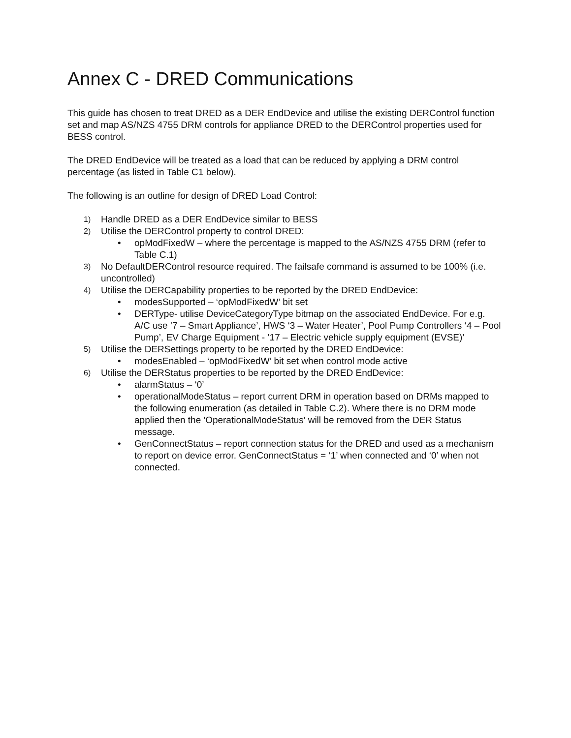Annex C - DRED Communications
This guide has chosen to treat DRED as a DER EndDevice and utilise the existing DERControl function set and map AS/NZS 4755 DRM controls for appliance DRED to the DERControl properties used for BESS control.
The DRED EndDevice will be treated as a load that can be reduced by applying a DRM control percentage (as listed in Table C1 below).
The following is an outline for design of DRED Load Control:
1) Handle DRED as a DER EndDevice similar to BESS
2) Utilise the DERControl property to control DRED:
• opModFixedW – where the percentage is mapped to the AS/NZS 4755 DRM (refer to Table C.1)
3) No DefaultDERControl resource required. The failsafe command is assumed to be 100% (i.e. uncontrolled)
4) Utilise the DERCapability properties to be reported by the DRED EndDevice:
• modesSupported – ‘opModFixedW’ bit set
• DERType- utilise DeviceCategoryType bitmap on the associated EndDevice. For e.g. A/C use ’7 – Smart Appliance’, HWS ‘3 – Water Heater’, Pool Pump Controllers ‘4 – Pool Pump’, EV Charge Equipment - ’17 – Electric vehicle supply equipment (EVSE)’
5) Utilise the DERSettings property to be reported by the DRED EndDevice:
• modesEnabled – ‘opModFixedW’ bit set when control mode active
6) Utilise the DERStatus properties to be reported by the DRED EndDevice:
• alarmStatus – ‘0’
• operationalModeStatus – report current DRM in operation based on DRMs mapped to the following enumeration (as detailed in Table C.2). Where there is no DRM mode applied then the 'OperationalModeStatus' will be removed from the DER Status message.
• GenConnectStatus – report connection status for the DRED and used as a mechanism to report on device error. GenConnectStatus = ‘1’ when connected and ‘0’ when not connected.